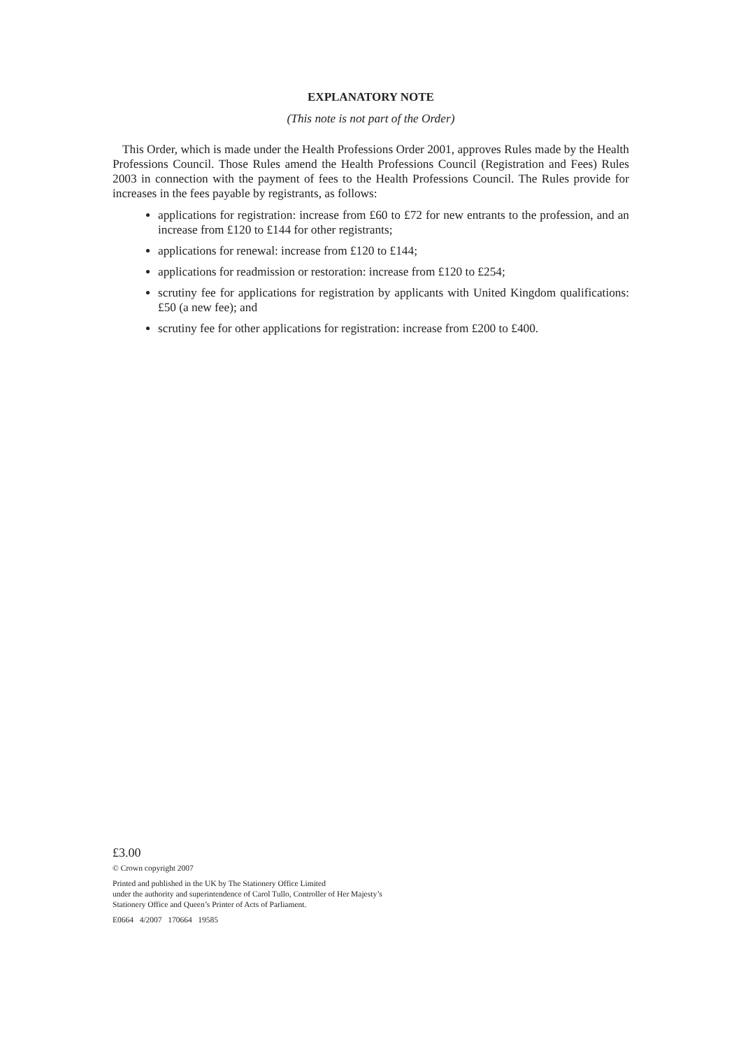EXPLANATORY NOTE
(This note is not part of the Order)
This Order, which is made under the Health Professions Order 2001, approves Rules made by the Health Professions Council. Those Rules amend the Health Professions Council (Registration and Fees) Rules 2003 in connection with the payment of fees to the Health Professions Council. The Rules provide for increases in the fees payable by registrants, as follows:
applications for registration: increase from £60 to £72 for new entrants to the profession, and an increase from £120 to £144 for other registrants;
applications for renewal: increase from £120 to £144;
applications for readmission or restoration: increase from £120 to £254;
scrutiny fee for applications for registration by applicants with United Kingdom qualifications: £50 (a new fee); and
scrutiny fee for other applications for registration: increase from £200 to £400.
£3.00
© Crown copyright 2007
Printed and published in the UK by The Stationery Office Limited
under the authority and superintendence of Carol Tullo, Controller of Her Majesty’s
Stationery Office and Queen’s Printer of Acts of Parliament.
E0664 4/2007 170664 19585